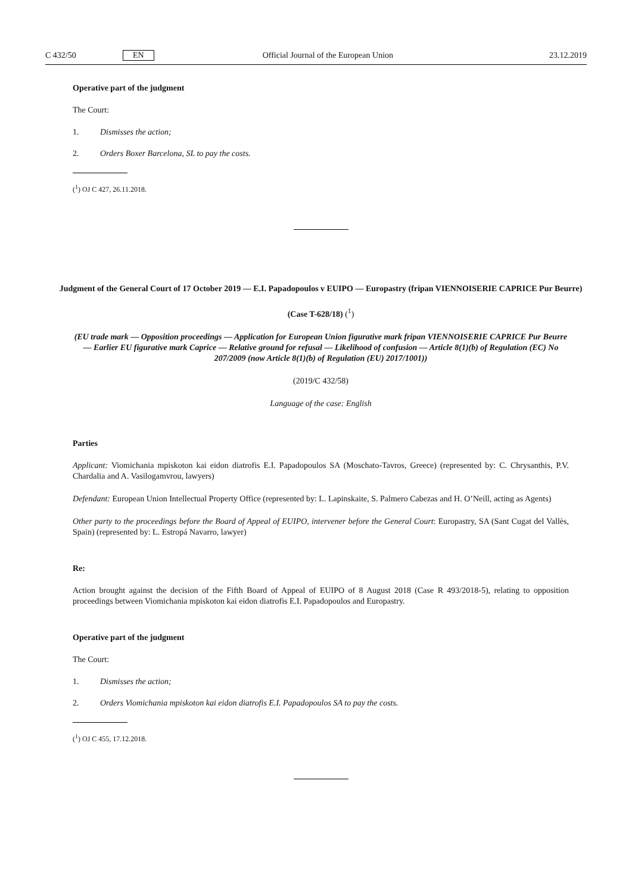C 432/50 EN Official Journal of the European Union 23.12.2019
Operative part of the judgment
The Court:
1. Dismisses the action;
2. Orders Boxer Barcelona, SL to pay the costs.
(<sup>1</sup>) OJ C 427, 26.11.2018.
Judgment of the General Court of 17 October 2019 — E.I. Papadopoulos v EUIPO — Europastry (fripan VIENNOISERIE CAPRICE Pur Beurre)
(Case T-628/18) (<sup>1</sup>)
(EU trade mark — Opposition proceedings — Application for European Union figurative mark fripan VIENNOISERIE CAPRICE Pur Beurre — Earlier EU figurative mark Caprice — Relative ground for refusal — Likelihood of confusion — Article 8(1)(b) of Regulation (EC) No 207/2009 (now Article 8(1)(b) of Regulation (EU) 2017/1001))
(2019/C 432/58)
Language of the case: English
Parties
Applicant: Viomichania mpiskoton kai eidon diatrofis E.I. Papadopoulos SA (Moschato-Tavros, Greece) (represented by: C. Chrysanthis, P.V. Chardalia and A. Vasilogamvrou, lawyers)
Defendant: European Union Intellectual Property Office (represented by: L. Lapinskaite, S. Palmero Cabezas and H. O’Neill, acting as Agents)
Other party to the proceedings before the Board of Appeal of EUIPO, intervener before the General Court: Europastry, SA (Sant Cugat del Vallès, Spain) (represented by: L. Estropá Navarro, lawyer)
Re:
Action brought against the decision of the Fifth Board of Appeal of EUIPO of 8 August 2018 (Case R 493/2018-5), relating to opposition proceedings between Viomichania mpiskoton kai eidon diatrofis E.I. Papadopoulos and Europastry.
Operative part of the judgment
The Court:
1. Dismisses the action;
2. Orders Viomichania mpiskoton kai eidon diatrofis E.I. Papadopoulos SA to pay the costs.
(<sup>1</sup>) OJ C 455, 17.12.2018.